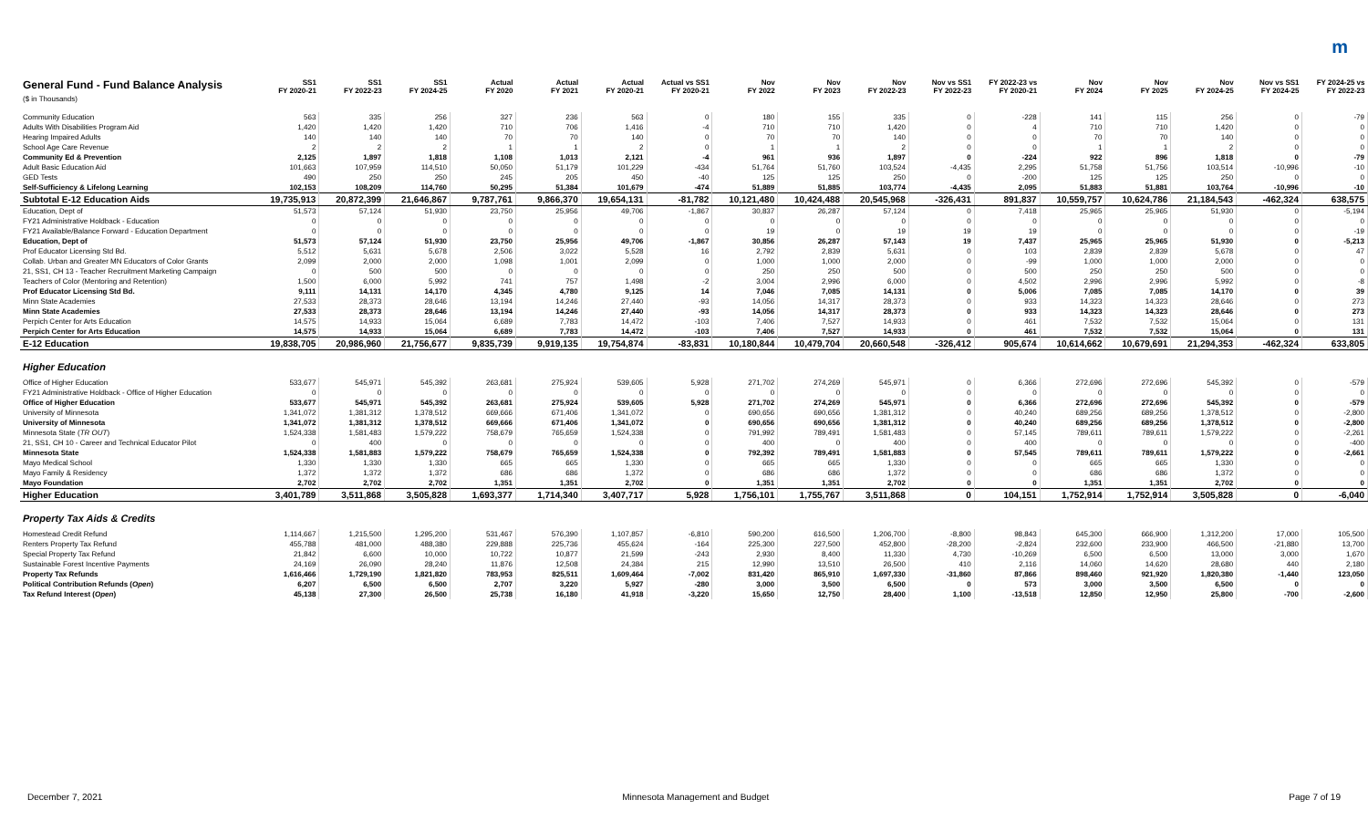m
| General Fund - Fund Balance Analysis ($ in Thousands) | SS1 FY 2020-21 | SS1 FY 2022-23 | SS1 FY 2024-25 | Actual FY 2020 | Actual FY 2021 | Actual FY 2020-21 | Actual vs SS1 FY 2020-21 | Nov FY 2022 | Nov FY 2023 | Nov FY 2022-23 | Nov vs SS1 FY 2022-23 | FY 2022-23 vs FY 2020-21 | Nov FY 2024 | Nov FY 2025 | Nov FY 2024-25 | Nov vs SS1 FY 2024-25 | FY 2024-25 vs FY 2022-23 |
| --- | --- | --- | --- | --- | --- | --- | --- | --- | --- | --- | --- | --- | --- | --- | --- | --- | --- |
| Community Education | 563 | 335 | 256 | 327 | 236 | 563 | 0 | 180 | 155 | 335 | 0 | -228 | 141 | 115 | 256 | 0 | -79 |
| Adults With Disabilities Program Aid | 1,420 | 1,420 | 1,420 | 710 | 706 | 1,416 | -4 | 710 | 710 | 1,420 | 0 | 4 | 710 | 710 | 1,420 | 0 | 0 |
| Hearing Impaired Adults | 140 | 140 | 140 | 70 | 70 | 140 | 0 | 70 | 70 | 140 | 0 | 0 | 70 | 70 | 140 | 0 | 0 |
| School Age Care Revenue | 2 | 2 | 2 | 1 | 1 | 2 | 0 | 1 | 1 | 2 | 0 | 0 | 1 | 1 | 2 | 0 | 0 |
| Community Ed & Prevention | 2,125 | 1,897 | 1,818 | 1,108 | 1,013 | 2,121 | -4 | 961 | 936 | 1,897 | 0 | -224 | 922 | 896 | 1,818 | 0 | -79 |
| Adult Basic Education Aid | 101,663 | 107,959 | 114,510 | 50,050 | 51,179 | 101,229 | -434 | 51,764 | 51,760 | 103,524 | -4,435 | 2,295 | 51,758 | 51,756 | 103,514 | -10,996 | -10 |
| GED Tests | 490 | 250 | 250 | 245 | 205 | 450 | -40 | 125 | 125 | 250 | 0 | -200 | 125 | 125 | 250 | 0 | 0 |
| Self-Sufficiency & Lifelong Learning | 102,153 | 108,209 | 114,760 | 50,295 | 51,384 | 101,679 | -474 | 51,889 | 51,885 | 103,774 | -4,435 | 2,095 | 51,883 | 51,881 | 103,764 | -10,996 | -10 |
| Subtotal E-12 Education Aids | 19,735,913 | 20,872,399 | 21,646,867 | 9,787,761 | 9,866,370 | 19,654,131 | -81,782 | 10,121,480 | 10,424,488 | 20,545,968 | -326,431 | 891,837 | 10,559,757 | 10,624,786 | 21,184,543 | -462,324 | 638,575 |
| Education, Dept of | 51,573 | 57,124 | 51,930 | 23,750 | 25,956 | 49,706 | -1,867 | 30,837 | 26,287 | 57,124 | 0 | 7,418 | 25,965 | 25,965 | 51,930 | 0 | -5,194 |
| FY21 Administrative Holdback - Education | 0 | 0 | 0 | 0 | 0 | 0 | 0 | 0 | 0 | 0 | 0 | 0 | 0 | 0 | 0 | 0 | 0 |
| FY21 Available/Balance Forward - Education Department | 0 | 0 | 0 | 0 | 0 | 0 | 0 | 19 | 0 | 19 | 19 | 19 | 0 | 0 | 0 | 0 | -19 |
| Education, Dept of | 51,573 | 57,124 | 51,930 | 23,750 | 25,956 | 49,706 | -1,867 | 30,856 | 26,287 | 57,143 | 19 | 7,437 | 25,965 | 25,965 | 51,930 | 0 | -5,213 |
| Prof Educator Licensing Std Bd. | 5,512 | 5,631 | 5,678 | 2,506 | 3,022 | 5,528 | 16 | 2,792 | 2,839 | 5,631 | 0 | 103 | 2,839 | 2,839 | 5,678 | 0 | 47 |
| Collab. Urban and Greater MN Educators of Color Grants | 2,099 | 2,000 | 2,000 | 1,098 | 1,001 | 2,099 | 0 | 1,000 | 1,000 | 2,000 | 0 | -99 | 1,000 | 1,000 | 2,000 | 0 | 0 |
| 21, SS1, CH 13 - Teacher Recruitment Marketing Campaign | 0 | 500 | 500 | 0 | 0 | 0 | 0 | 250 | 250 | 500 | 0 | 500 | 250 | 250 | 500 | 0 | 0 |
| Teachers of Color (Mentoring and Retention) | 1,500 | 6,000 | 5,992 | 741 | 757 | 1,498 | -2 | 3,004 | 2,996 | 6,000 | 0 | 4,502 | 2,996 | 2,996 | 5,992 | 0 | -8 |
| Prof Educator Licensing Std Bd. | 9,111 | 14,131 | 14,170 | 4,345 | 4,780 | 9,125 | 14 | 7,046 | 7,085 | 14,131 | 0 | 5,006 | 7,085 | 7,085 | 14,170 | 0 | 39 |
| Minn State Academies | 27,533 | 28,373 | 28,646 | 13,194 | 14,246 | 27,440 | -93 | 14,056 | 14,317 | 28,373 | 0 | 933 | 14,323 | 14,323 | 28,646 | 0 | 273 |
| Minn State Academies | 27,533 | 28,373 | 28,646 | 13,194 | 14,246 | 27,440 | -93 | 14,056 | 14,317 | 28,373 | 0 | 933 | 14,323 | 14,323 | 28,646 | 0 | 273 |
| Perpich Center for Arts Education | 14,575 | 14,933 | 15,064 | 6,689 | 7,783 | 14,472 | -103 | 7,406 | 7,527 | 14,933 | 0 | 461 | 7,532 | 7,532 | 15,064 | 0 | 131 |
| Perpich Center for Arts Education | 14,575 | 14,933 | 15,064 | 6,689 | 7,783 | 14,472 | -103 | 7,406 | 7,527 | 14,933 | 0 | 461 | 7,532 | 7,532 | 15,064 | 0 | 131 |
| E-12 Education | 19,838,705 | 20,986,960 | 21,756,677 | 9,835,739 | 9,919,135 | 19,754,874 | -83,831 | 10,180,844 | 10,479,704 | 20,660,548 | -326,412 | 905,674 | 10,614,662 | 10,679,691 | 21,294,353 | -462,324 | 633,805 |
| Higher Education | | | | | | | | | | | | | | | | | |
| Office of Higher Education | 533,677 | 545,971 | 545,392 | 263,681 | 275,924 | 539,605 | 5,928 | 271,702 | 274,269 | 545,971 | 0 | 6,366 | 272,696 | 272,696 | 545,392 | 0 | -579 |
| FY21 Administrative Holdback - Office of Higher Education | 0 | 0 | 0 | 0 | 0 | 0 | 0 | 0 | 0 | 0 | 0 | 0 | 0 | 0 | 0 | 0 | 0 |
| Office of Higher Education | 533,677 | 545,971 | 545,392 | 263,681 | 275,924 | 539,605 | 5,928 | 271,702 | 274,269 | 545,971 | 0 | 6,366 | 272,696 | 272,696 | 545,392 | 0 | -579 |
| University of Minnesota | 1,341,072 | 1,381,312 | 1,378,512 | 669,666 | 671,406 | 1,341,072 | 0 | 690,656 | 690,656 | 1,381,312 | 0 | 40,240 | 689,256 | 689,256 | 1,378,512 | 0 | -2,800 |
| University of Minnesota | 1,341,072 | 1,381,312 | 1,378,512 | 669,666 | 671,406 | 1,341,072 | 0 | 690,656 | 690,656 | 1,381,312 | 0 | 40,240 | 689,256 | 689,256 | 1,378,512 | 0 | -2,800 |
| Minnesota State ( TR OUT ) | 1,524,338 | 1,581,483 | 1,579,222 | 758,679 | 765,659 | 1,524,338 | 0 | 791,992 | 789,491 | 1,581,483 | 0 | 57,145 | 789,611 | 789,611 | 1,579,222 | 0 | -2,261 |
| 21, SS1, CH 10 - Career and Technical Educator Pilot | 0 | 400 | 0 | 0 | 0 | 0 | 0 | 400 | 0 | 400 | 0 | 400 | 0 | 0 | 0 | 0 | -400 |
| Minnesota State | 1,524,338 | 1,581,883 | 1,579,222 | 758,679 | 765,659 | 1,524,338 | 0 | 792,392 | 789,491 | 1,581,883 | 0 | 57,545 | 789,611 | 789,611 | 1,579,222 | 0 | -2,661 |
| Mayo Medical School | 1,330 | 1,330 | 1,330 | 665 | 665 | 1,330 | 0 | 665 | 665 | 1,330 | 0 | 0 | 665 | 665 | 1,330 | 0 | 0 |
| Mayo Family & Residency | 1,372 | 1,372 | 1,372 | 686 | 686 | 1,372 | 0 | 686 | 686 | 1,372 | 0 | 0 | 686 | 686 | 1,372 | 0 | 0 |
| Mayo Foundation | 2,702 | 2,702 | 2,702 | 1,351 | 1,351 | 2,702 | 0 | 1,351 | 1,351 | 2,702 | 0 | 0 | 1,351 | 1,351 | 2,702 | 0 | 0 |
| Higher Education | 3,401,789 | 3,511,868 | 3,505,828 | 1,693,377 | 1,714,340 | 3,407,717 | 5,928 | 1,756,101 | 1,755,767 | 3,511,868 | 0 | 104,151 | 1,752,914 | 1,752,914 | 3,505,828 | 0 | -6,040 |
| Property Tax Aids & Credits | | | | | | | | | | | | | | | | | |
| Homestead Credit Refund | 1,114,667 | 1,215,500 | 1,295,200 | 531,467 | 576,390 | 1,107,857 | -6,810 | 590,200 | 616,500 | 1,206,700 | -8,800 | 98,843 | 645,300 | 666,900 | 1,312,200 | 17,000 | 105,500 |
| Renters Property Tax Refund | 455,788 | 481,000 | 488,380 | 229,888 | 225,736 | 455,624 | -164 | 225,300 | 227,500 | 452,800 | -28,200 | -2,824 | 232,600 | 233,900 | 466,500 | -21,880 | 13,700 |
| Special Property Tax Refund | 21,842 | 6,600 | 10,000 | 10,722 | 10,877 | 21,599 | -243 | 2,930 | 8,400 | 11,330 | 4,730 | -10,269 | 6,500 | 6,500 | 13,000 | 3,000 | 1,670 |
| Sustainable Forest Incentive Payments | 24,169 | 26,090 | 28,240 | 11,876 | 12,508 | 24,384 | 215 | 12,990 | 13,510 | 26,500 | 410 | 2,116 | 14,060 | 14,620 | 28,680 | 440 | 2,180 |
| Property Tax Refunds | 1,616,466 | 1,729,190 | 1,821,820 | 783,953 | 825,511 | 1,609,464 | -7,002 | 831,420 | 865,910 | 1,697,330 | -31,860 | 87,866 | 898,460 | 921,920 | 1,820,380 | -1,440 | 123,050 |
| Political Contribution Refunds ( Open ) | 6,207 | 6,500 | 6,500 | 2,707 | 3,220 | 5,927 | -280 | 3,000 | 3,500 | 6,500 | 0 | 573 | 3,000 | 3,500 | 6,500 | 0 | 0 |
| Tax Refund Interest ( Open ) | 45,138 | 27,300 | 26,500 | 25,738 | 16,180 | 41,918 | -3,220 | 15,650 | 12,750 | 28,400 | 1,100 | -13,518 | 12,850 | 12,950 | 25,800 | -700 | -2,600 |
December 7, 2021 Minnesota Management and Budget Page 7 of 19